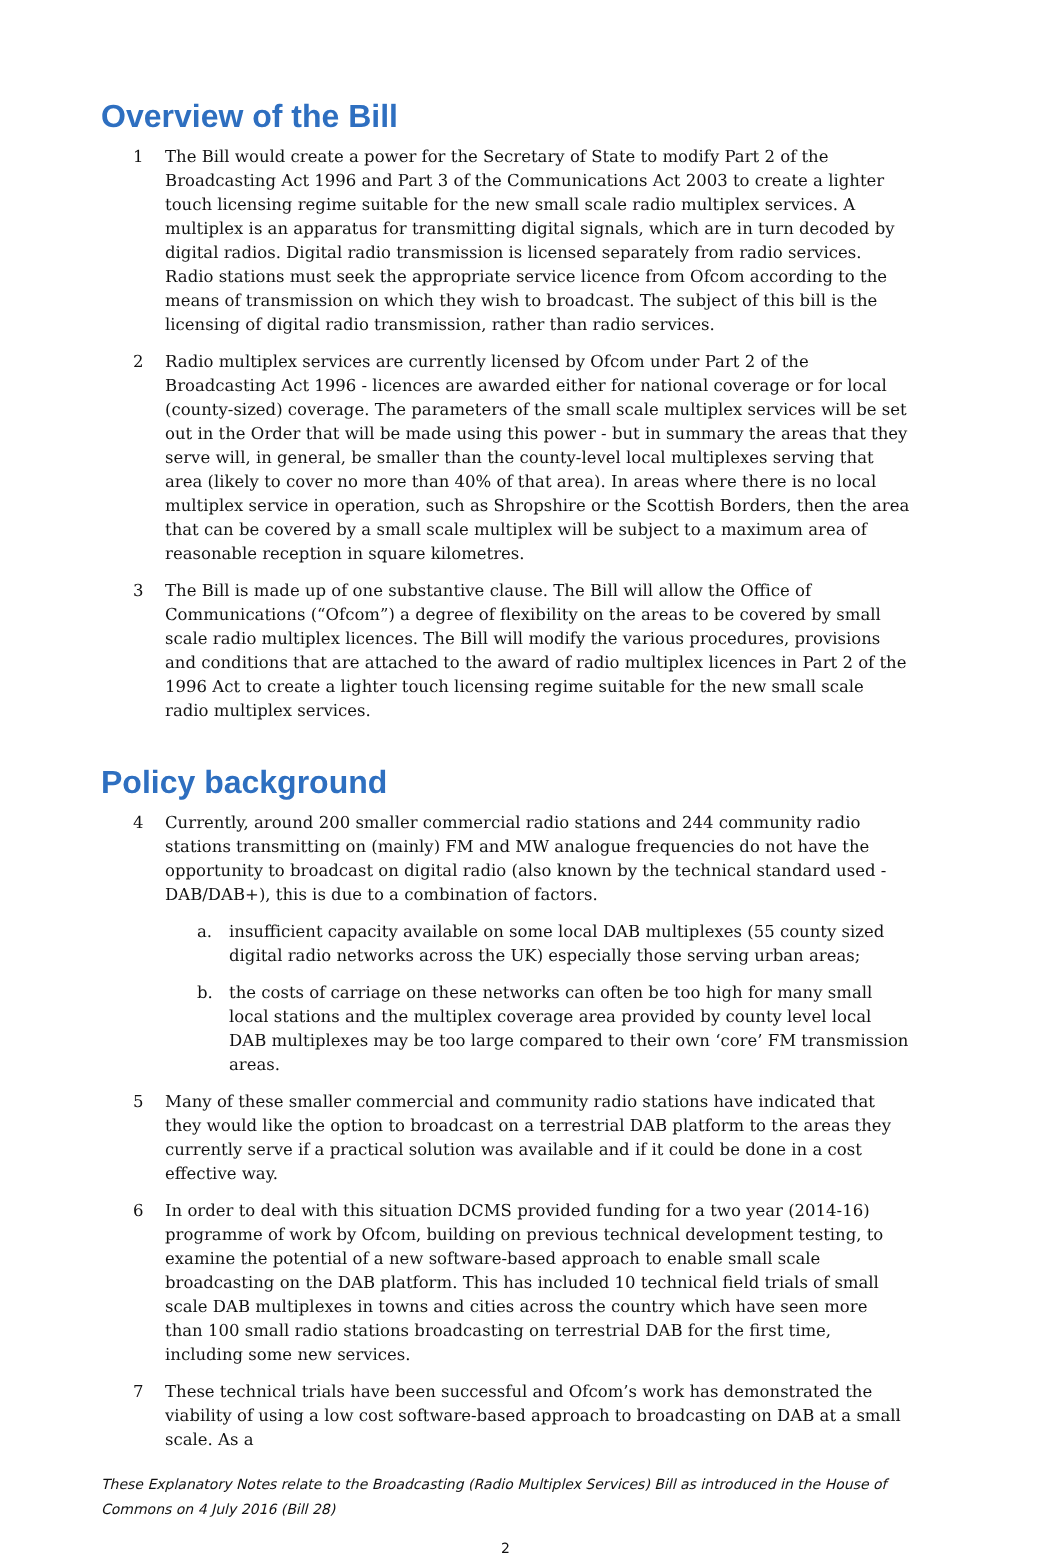Overview of the Bill
1 The Bill would create a power for the Secretary of State to modify Part 2 of the Broadcasting Act 1996 and Part 3 of the Communications Act 2003 to create a lighter touch licensing regime suitable for the new small scale radio multiplex services. A multiplex is an apparatus for transmitting digital signals, which are in turn decoded by digital radios. Digital radio transmission is licensed separately from radio services. Radio stations must seek the appropriate service licence from Ofcom according to the means of transmission on which they wish to broadcast. The subject of this bill is the licensing of digital radio transmission, rather than radio services.
2 Radio multiplex services are currently licensed by Ofcom under Part 2 of the Broadcasting Act 1996 - licences are awarded either for national coverage or for local (county-sized) coverage. The parameters of the small scale multiplex services will be set out in the Order that will be made using this power - but in summary the areas that they serve will, in general, be smaller than the county-level local multiplexes serving that area (likely to cover no more than 40% of that area). In areas where there is no local multiplex service in operation, such as Shropshire or the Scottish Borders, then the area that can be covered by a small scale multiplex will be subject to a maximum area of reasonable reception in square kilometres.
3 The Bill is made up of one substantive clause. The Bill will allow the Office of Communications (“Ofcom”) a degree of flexibility on the areas to be covered by small scale radio multiplex licences. The Bill will modify the various procedures, provisions and conditions that are attached to the award of radio multiplex licences in Part 2 of the 1996 Act to create a lighter touch licensing regime suitable for the new small scale radio multiplex services.
Policy background
4 Currently, around 200 smaller commercial radio stations and 244 community radio stations transmitting on (mainly) FM and MW analogue frequencies do not have the opportunity to broadcast on digital radio (also known by the technical standard used - DAB/DAB+), this is due to a combination of factors.
a. insufficient capacity available on some local DAB multiplexes (55 county sized digital radio networks across the UK) especially those serving urban areas;
b. the costs of carriage on these networks can often be too high for many small local stations and the multiplex coverage area provided by county level local DAB multiplexes may be too large compared to their own ‘core’ FM transmission areas.
5 Many of these smaller commercial and community radio stations have indicated that they would like the option to broadcast on a terrestrial DAB platform to the areas they currently serve if a practical solution was available and if it could be done in a cost effective way.
6 In order to deal with this situation DCMS provided funding for a two year (2014-16) programme of work by Ofcom, building on previous technical development testing, to examine the potential of a new software-based approach to enable small scale broadcasting on the DAB platform. This has included 10 technical field trials of small scale DAB multiplexes in towns and cities across the country which have seen more than 100 small radio stations broadcasting on terrestrial DAB for the first time, including some new services.
7 These technical trials have been successful and Ofcom’s work has demonstrated the viability of using a low cost software-based approach to broadcasting on DAB at a small scale. As a
These Explanatory Notes relate to the Broadcasting (Radio Multiplex Services) Bill as introduced in the House of Commons on 4 July 2016 (Bill 28)
2